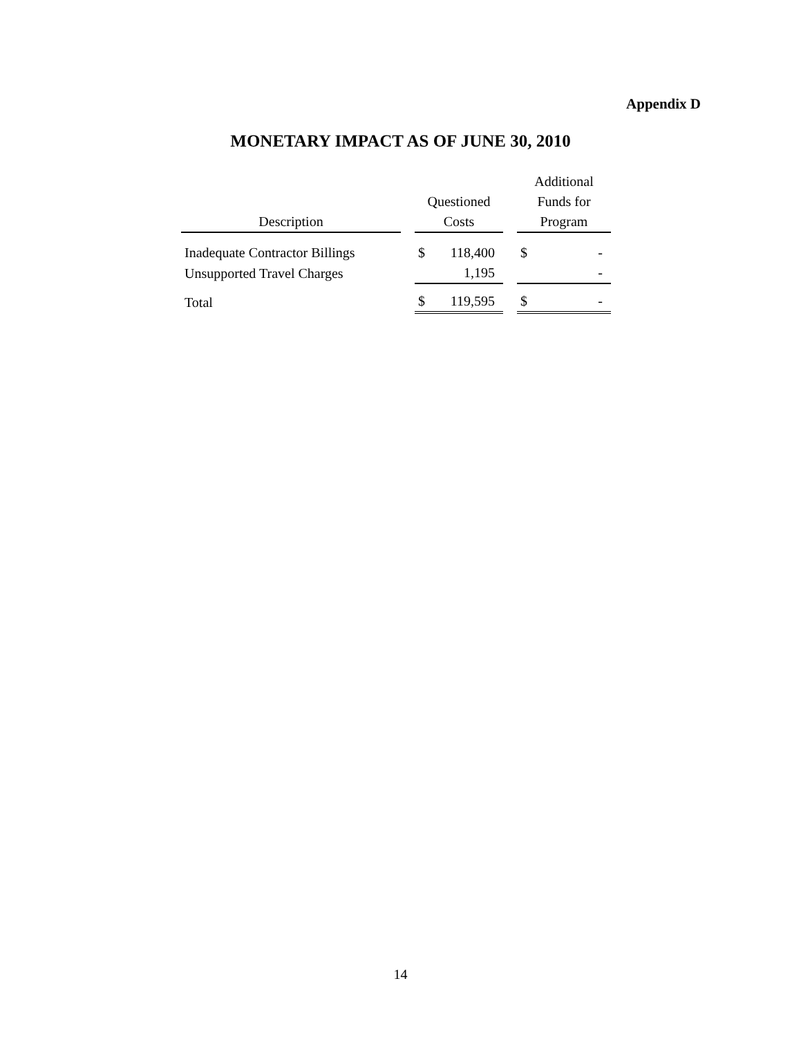Appendix D
MONETARY IMPACT AS OF JUNE 30, 2010
| Description | | Questioned Costs | | Additional Funds for Program |
| --- | --- | --- | --- | --- |
| Inadequate Contractor Billings | | $ 118,400 | | $ - |
| Unsupported Travel Charges | | 1,195 | | - |
| Total | | $ 119,595 | | $ - |
14